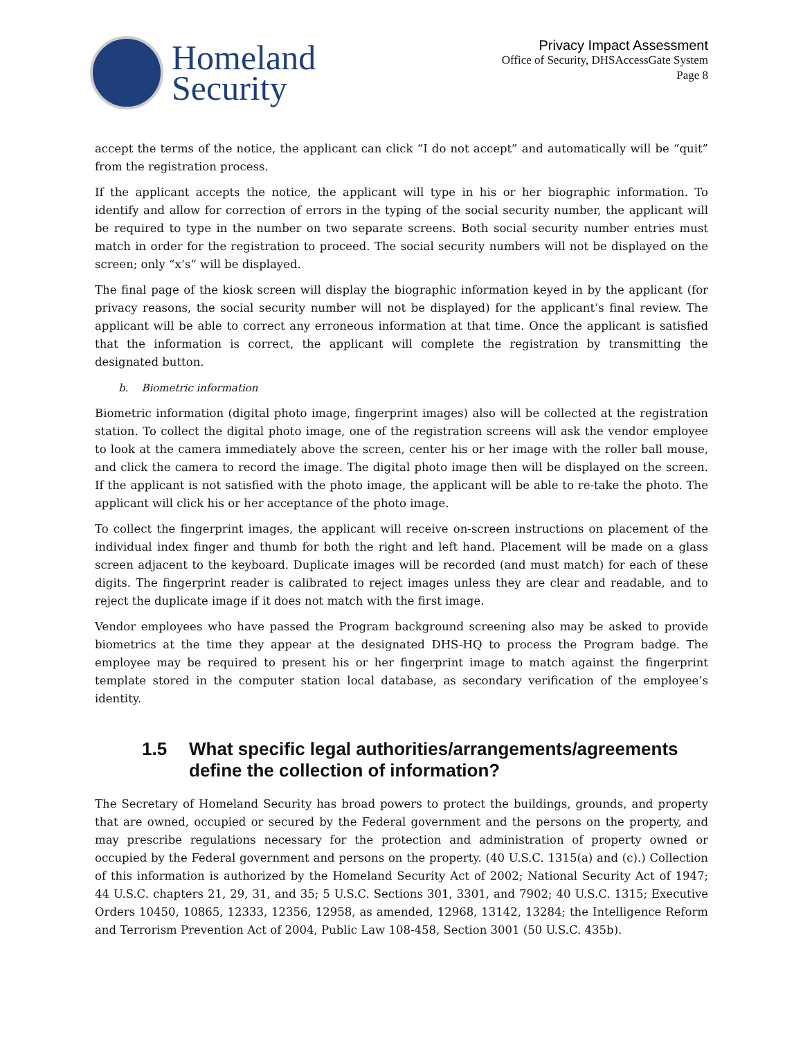Homeland
Security
Privacy Impact Assessment
Office of Security, DHSAccessGate System
Page 8
accept the terms of the notice, the applicant can click “I do not accept” and automatically will be “quit” from the registration process.
If the applicant accepts the notice, the applicant will type in his or her biographic information. To identify and allow for correction of errors in the typing of the social security number, the applicant will be required to type in the number on two separate screens. Both social security number entries must match in order for the registration to proceed. The social security numbers will not be displayed on the screen; only “x’s” will be displayed.
The final page of the kiosk screen will display the biographic information keyed in by the applicant (for privacy reasons, the social security number will not be displayed) for the applicant’s final review. The applicant will be able to correct any erroneous information at that time. Once the applicant is satisfied that the information is correct, the applicant will complete the registration by transmitting the designated button.
b. Biometric information
Biometric information (digital photo image, fingerprint images) also will be collected at the registration station. To collect the digital photo image, one of the registration screens will ask the vendor employee to look at the camera immediately above the screen, center his or her image with the roller ball mouse, and click the camera to record the image. The digital photo image then will be displayed on the screen. If the applicant is not satisfied with the photo image, the applicant will be able to re-take the photo. The applicant will click his or her acceptance of the photo image.
To collect the fingerprint images, the applicant will receive on-screen instructions on placement of the individual index finger and thumb for both the right and left hand. Placement will be made on a glass screen adjacent to the keyboard. Duplicate images will be recorded (and must match) for each of these digits. The fingerprint reader is calibrated to reject images unless they are clear and readable, and to reject the duplicate image if it does not match with the first image.
Vendor employees who have passed the Program background screening also may be asked to provide biometrics at the time they appear at the designated DHS-HQ to process the Program badge. The employee may be required to present his or her fingerprint image to match against the fingerprint template stored in the computer station local database, as secondary verification of the employee’s identity.
1.5 What specific legal authorities/arrangements/agreements define the collection of information?
The Secretary of Homeland Security has broad powers to protect the buildings, grounds, and property that are owned, occupied or secured by the Federal government and the persons on the property, and may prescribe regulations necessary for the protection and administration of property owned or occupied by the Federal government and persons on the property. (40 U.S.C. 1315(a) and (c).) Collection of this information is authorized by the Homeland Security Act of 2002; National Security Act of 1947; 44 U.S.C. chapters 21, 29, 31, and 35; 5 U.S.C. Sections 301, 3301, and 7902; 40 U.S.C. 1315; Executive Orders 10450, 10865, 12333, 12356, 12958, as amended, 12968, 13142, 13284; the Intelligence Reform and Terrorism Prevention Act of 2004, Public Law 108-458, Section 3001 (50 U.S.C. 435b).